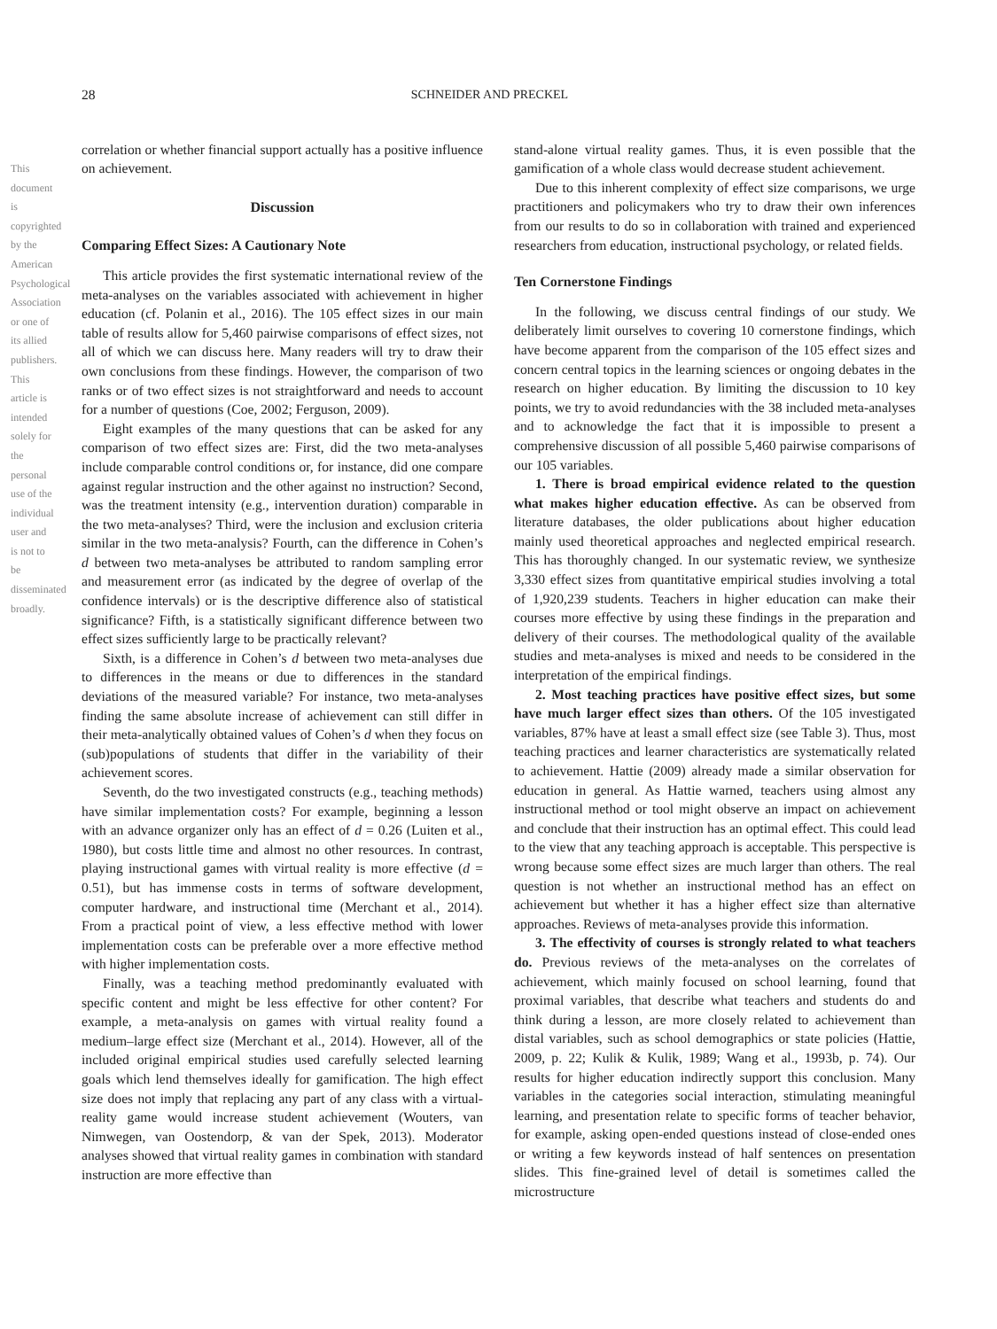28 SCHNEIDER AND PRECKEL
correlation or whether financial support actually has a positive influence on achievement.
Discussion
Comparing Effect Sizes: A Cautionary Note
This article provides the first systematic international review of the meta-analyses on the variables associated with achievement in higher education (cf. Polanin et al., 2016). The 105 effect sizes in our main table of results allow for 5,460 pairwise comparisons of effect sizes, not all of which we can discuss here. Many readers will try to draw their own conclusions from these findings. However, the comparison of two ranks or of two effect sizes is not straightforward and needs to account for a number of questions (Coe, 2002; Ferguson, 2009).
Eight examples of the many questions that can be asked for any comparison of two effect sizes are: First, did the two meta-analyses include comparable control conditions or, for instance, did one compare against regular instruction and the other against no instruction? Second, was the treatment intensity (e.g., intervention duration) comparable in the two meta-analyses? Third, were the inclusion and exclusion criteria similar in the two meta-analysis? Fourth, can the difference in Cohen’s d between two meta-analyses be attributed to random sampling error and measurement error (as indicated by the degree of overlap of the confidence intervals) or is the descriptive difference also of statistical significance? Fifth, is a statistically significant difference between two effect sizes sufficiently large to be practically relevant?
Sixth, is a difference in Cohen’s d between two meta-analyses due to differences in the means or due to differences in the standard deviations of the measured variable? For instance, two meta-analyses finding the same absolute increase of achievement can still differ in their meta-analytically obtained values of Cohen’s d when they focus on (sub)populations of students that differ in the variability of their achievement scores.
Seventh, do the two investigated constructs (e.g., teaching methods) have similar implementation costs? For example, beginning a lesson with an advance organizer only has an effect of d = 0.26 (Luiten et al., 1980), but costs little time and almost no other resources. In contrast, playing instructional games with virtual reality is more effective (d = 0.51), but has immense costs in terms of software development, computer hardware, and instructional time (Merchant et al., 2014). From a practical point of view, a less effective method with lower implementation costs can be preferable over a more effective method with higher implementation costs.
Finally, was a teaching method predominantly evaluated with specific content and might be less effective for other content? For example, a meta-analysis on games with virtual reality found a medium–large effect size (Merchant et al., 2014). However, all of the included original empirical studies used carefully selected learning goals which lend themselves ideally for gamification. The high effect size does not imply that replacing any part of any class with a virtual-reality game would increase student achievement (Wouters, van Nimwegen, van Oostendorp, & van der Spek, 2013). Moderator analyses showed that virtual reality games in combination with standard instruction are more effective than
stand-alone virtual reality games. Thus, it is even possible that the gamification of a whole class would decrease student achievement.
Due to this inherent complexity of effect size comparisons, we urge practitioners and policymakers who try to draw their own inferences from our results to do so in collaboration with trained and experienced researchers from education, instructional psychology, or related fields.
Ten Cornerstone Findings
In the following, we discuss central findings of our study. We deliberately limit ourselves to covering 10 cornerstone findings, which have become apparent from the comparison of the 105 effect sizes and concern central topics in the learning sciences or ongoing debates in the research on higher education. By limiting the discussion to 10 key points, we try to avoid redundancies with the 38 included meta-analyses and to acknowledge the fact that it is impossible to present a comprehensive discussion of all possible 5,460 pairwise comparisons of our 105 variables.
1. There is broad empirical evidence related to the question what makes higher education effective. As can be observed from literature databases, the older publications about higher education mainly used theoretical approaches and neglected empirical research. This has thoroughly changed. In our systematic review, we synthesize 3,330 effect sizes from quantitative empirical studies involving a total of 1,920,239 students. Teachers in higher education can make their courses more effective by using these findings in the preparation and delivery of their courses. The methodological quality of the available studies and meta-analyses is mixed and needs to be considered in the interpretation of the empirical findings.
2. Most teaching practices have positive effect sizes, but some have much larger effect sizes than others. Of the 105 investigated variables, 87% have at least a small effect size (see Table 3). Thus, most teaching practices and learner characteristics are systematically related to achievement. Hattie (2009) already made a similar observation for education in general. As Hattie warned, teachers using almost any instructional method or tool might observe an impact on achievement and conclude that their instruction has an optimal effect. This could lead to the view that any teaching approach is acceptable. This perspective is wrong because some effect sizes are much larger than others. The real question is not whether an instructional method has an effect on achievement but whether it has a higher effect size than alternative approaches. Reviews of meta-analyses provide this information.
3. The effectivity of courses is strongly related to what teachers do. Previous reviews of the meta-analyses on the correlates of achievement, which mainly focused on school learning, found that proximal variables, that describe what teachers and students do and think during a lesson, are more closely related to achievement than distal variables, such as school demographics or state policies (Hattie, 2009, p. 22; Kulik & Kulik, 1989; Wang et al., 1993b, p. 74). Our results for higher education indirectly support this conclusion. Many variables in the categories social interaction, stimulating meaningful learning, and presentation relate to specific forms of teacher behavior, for example, asking open-ended questions instead of close-ended ones or writing a few keywords instead of half sentences on presentation slides. This fine-grained level of detail is sometimes called the microstructure
This document is copyrighted by the American Psychological Association or one of its allied publishers. This article is intended solely for the personal use of the individual user and is not to be disseminated broadly.